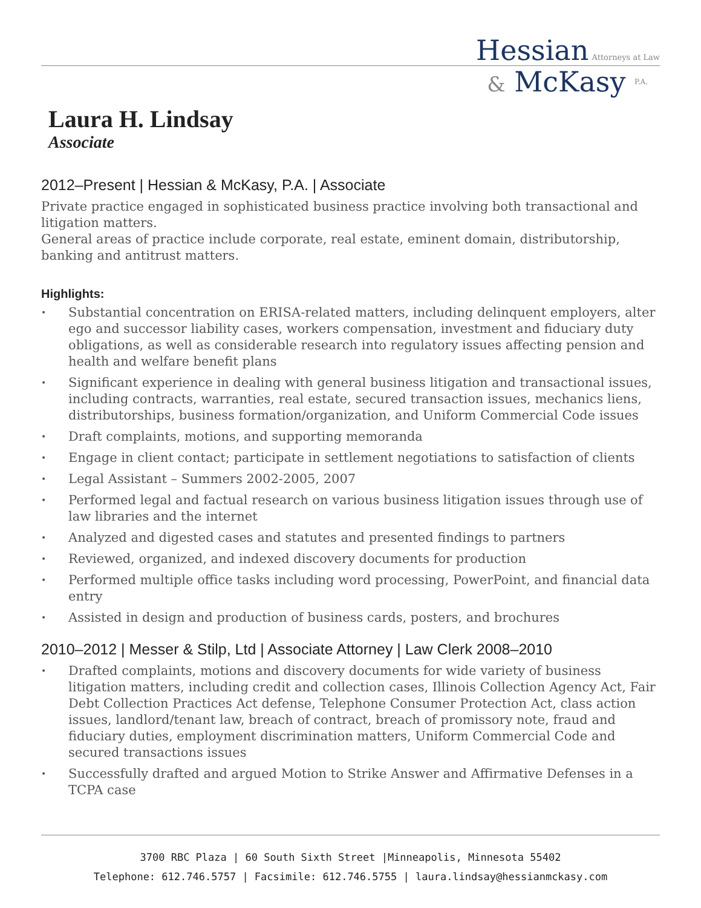Hessian Attorneys at Law
& McKasy P.A.
Laura H. Lindsay
Associate
2012–Present | Hessian & McKasy, P.A. | Associate
Private practice engaged in sophisticated business practice involving both transactional and litigation matters.
General areas of practice include corporate, real estate, eminent domain, distributorship, banking and antitrust matters.
Highlights:
• Substantial concentration on ERISA-related matters, including delinquent employers, alter ego and successor liability cases, workers compensation, investment and fiduciary duty obligations, as well as considerable research into regulatory issues affecting pension and health and welfare benefit plans
• Significant experience in dealing with general business litigation and transactional issues, including contracts, warranties, real estate, secured transaction issues, mechanics liens, distributorships, business formation/organization, and Uniform Commercial Code issues
• Draft complaints, motions, and supporting memoranda
• Engage in client contact; participate in settlement negotiations to satisfaction of clients
• Legal Assistant – Summers 2002-2005, 2007
• Performed legal and factual research on various business litigation issues through use of law libraries and the internet
• Analyzed and digested cases and statutes and presented findings to partners
• Reviewed, organized, and indexed discovery documents for production
• Performed multiple office tasks including word processing, PowerPoint, and financial data entry
• Assisted in design and production of business cards, posters, and brochures
2010–2012 | Messer & Stilp, Ltd | Associate Attorney | Law Clerk 2008–2010
• Drafted complaints, motions and discovery documents for wide variety of business litigation matters, including credit and collection cases, Illinois Collection Agency Act, Fair Debt Collection Practices Act defense, Telephone Consumer Protection Act, class action issues, landlord/tenant law, breach of contract, breach of promissory note, fraud and fiduciary duties, employment discrimination matters, Uniform Commercial Code and secured transactions issues
• Successfully drafted and argued Motion to Strike Answer and Affirmative Defenses in a TCPA case
3700 RBC Plaza | 60 South Sixth Street |Minneapolis, Minnesota 55402
Telephone: 612.746.5757 | Facsimile: 612.746.5755 | laura.lindsay@hessianmckasy.com